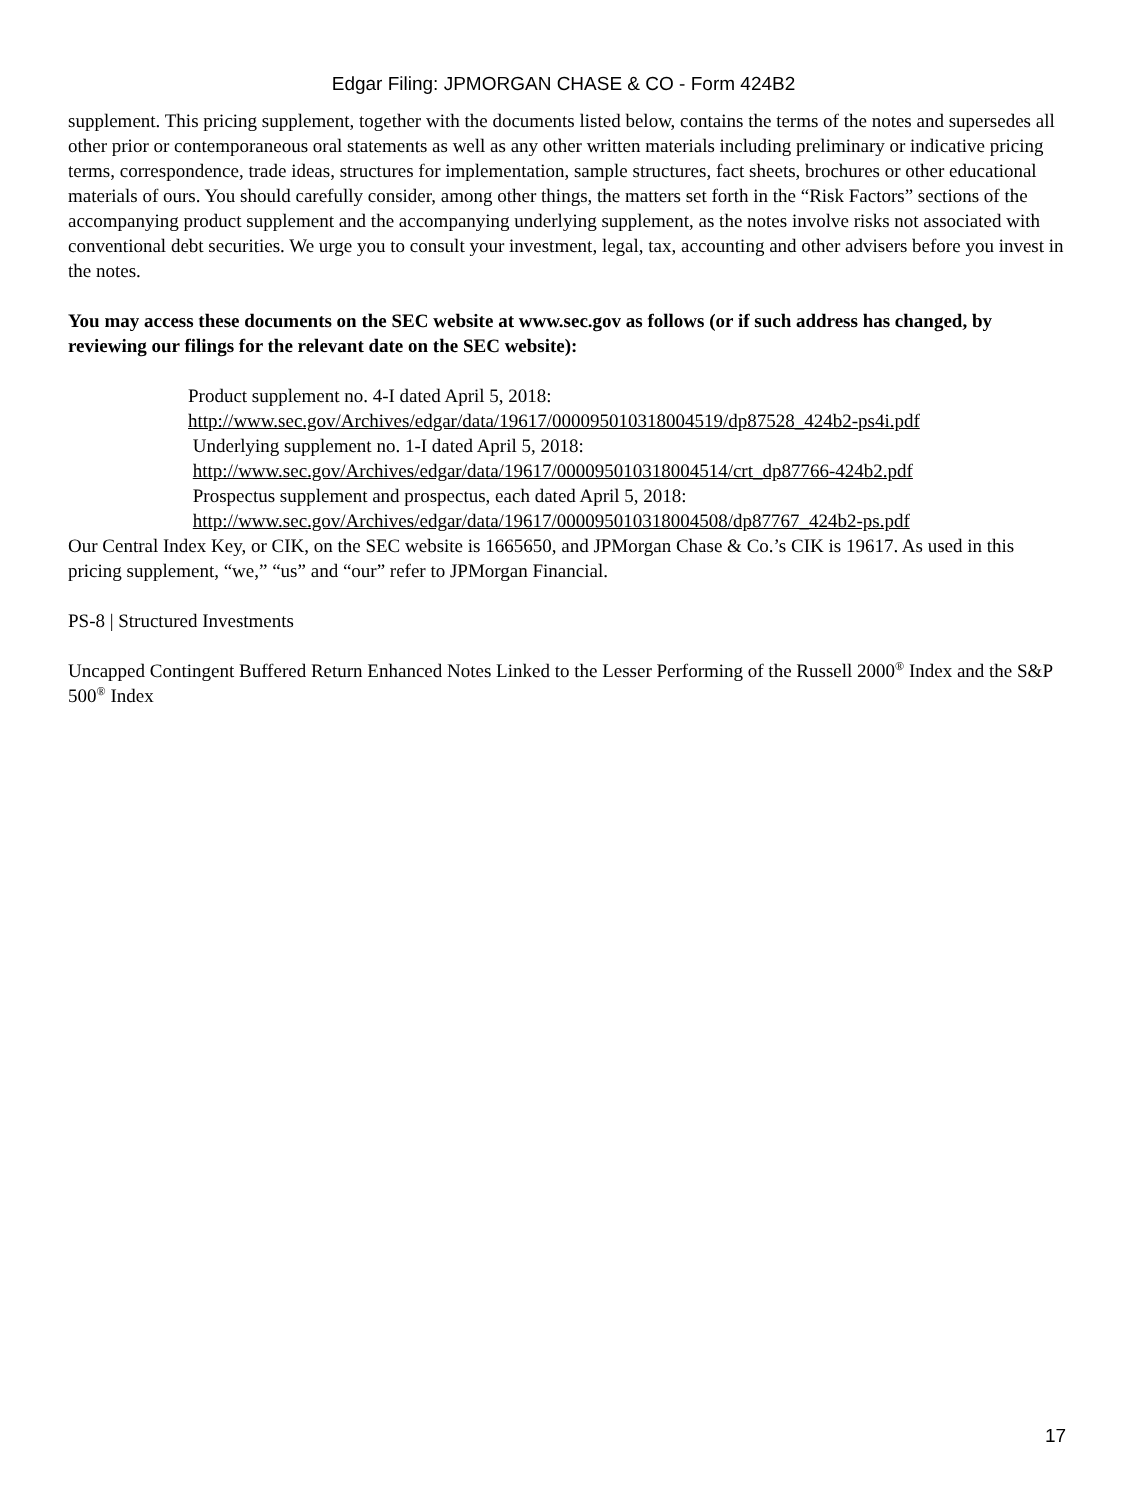Edgar Filing: JPMORGAN CHASE & CO - Form 424B2
supplement. This pricing supplement, together with the documents listed below, contains the terms of the notes and supersedes all other prior or contemporaneous oral statements as well as any other written materials including preliminary or indicative pricing terms, correspondence, trade ideas, structures for implementation, sample structures, fact sheets, brochures or other educational materials of ours. You should carefully consider, among other things, the matters set forth in the “Risk Factors” sections of the accompanying product supplement and the accompanying underlying supplement, as the notes involve risks not associated with conventional debt securities. We urge you to consult your investment, legal, tax, accounting and other advisers before you invest in the notes.
You may access these documents on the SEC website at www.sec.gov as follows (or if such address has changed, by reviewing our filings for the relevant date on the SEC website):
Product supplement no. 4-I dated April 5, 2018:
http://www.sec.gov/Archives/edgar/data/19617/000095010318004519/dp87528_424b2-ps4i.pdf
Underlying supplement no. 1-I dated April 5, 2018:
http://www.sec.gov/Archives/edgar/data/19617/000095010318004514/crt_dp87766-424b2.pdf
Prospectus supplement and prospectus, each dated April 5, 2018:
http://www.sec.gov/Archives/edgar/data/19617/000095010318004508/dp87767_424b2-ps.pdf
Our Central Index Key, or CIK, on the SEC website is 1665650, and JPMorgan Chase & Co.’s CIK is 19617. As used in this pricing supplement, “we,” “us” and “our” refer to JPMorgan Financial.
PS-8 | Structured Investments
Uncapped Contingent Buffered Return Enhanced Notes Linked to the Lesser Performing of the Russell 2000<sup>®</sup> Index and the S&P 500<sup>®</sup> Index
17